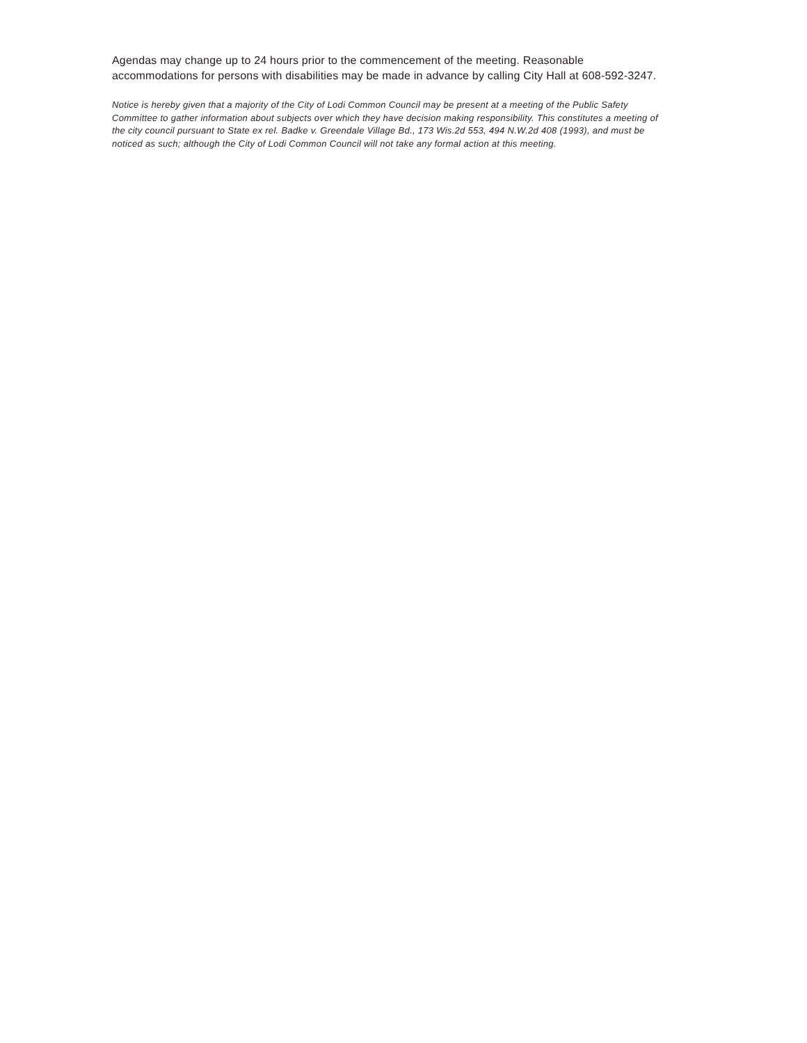Agendas may change up to 24 hours prior to the commencement of the meeting. Reasonable accommodations for persons with disabilities may be made in advance by calling City Hall at 608-592-3247.
Notice is hereby given that a majority of the City of Lodi Common Council may be present at a meeting of the Public Safety Committee to gather information about subjects over which they have decision making responsibility. This constitutes a meeting of the city council pursuant to State ex rel. Badke v. Greendale Village Bd., 173 Wis.2d 553, 494 N.W.2d 408 (1993), and must be noticed as such; although the City of Lodi Common Council will not take any formal action at this meeting.